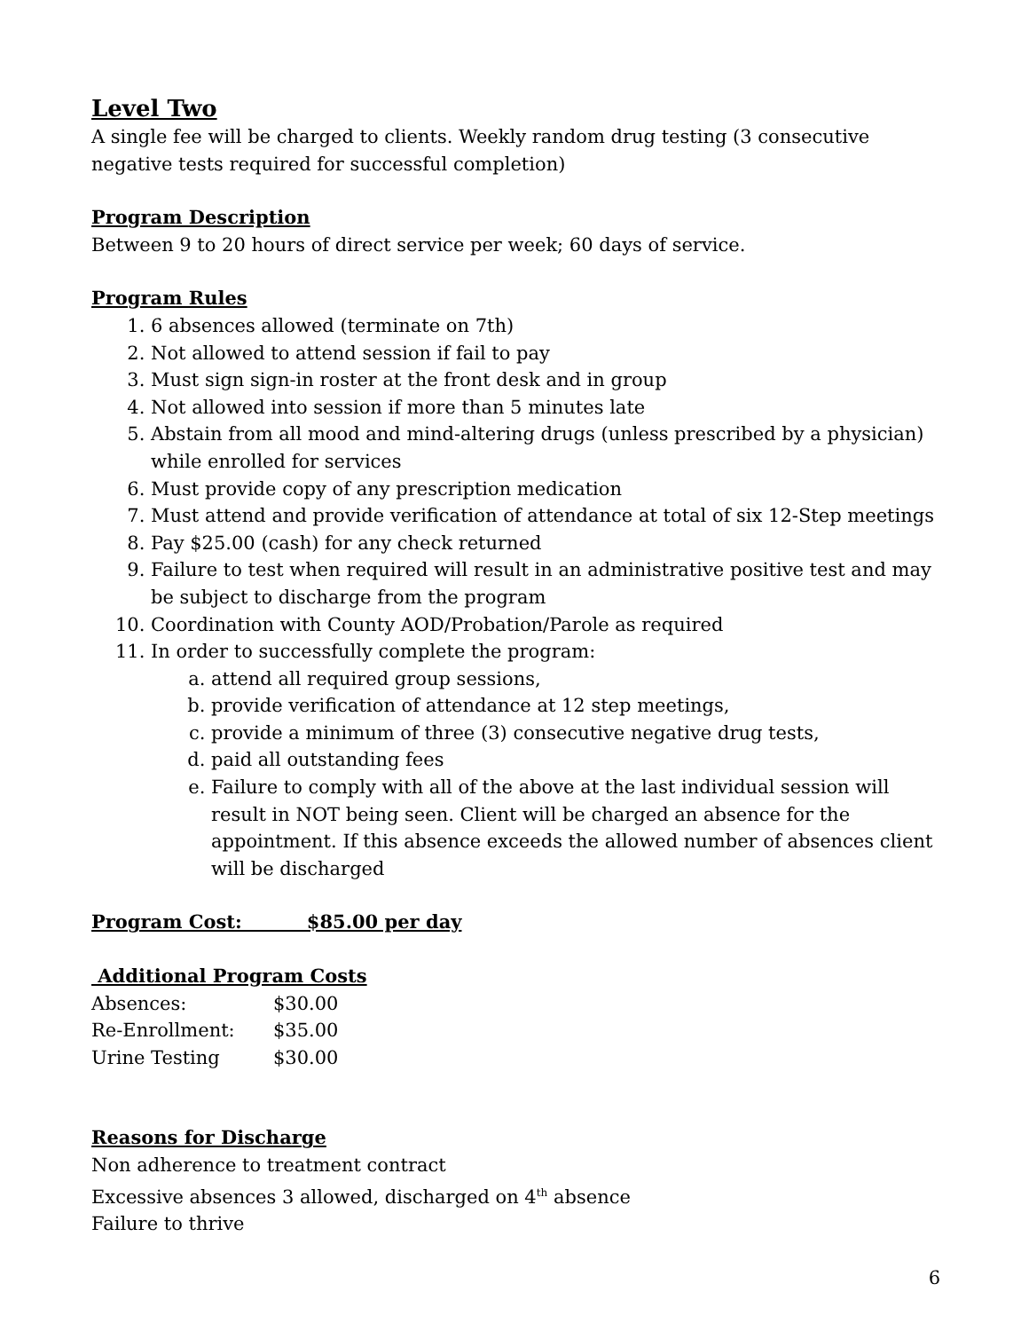Level Two
A single fee will be charged to clients. Weekly random drug testing (3 consecutive negative tests required for successful completion)
Program Description
Between 9 to 20 hours of direct service per week; 60 days of service.
Program Rules
1. 6 absences allowed (terminate on 7th)
2. Not allowed to attend session if fail to pay
3. Must sign sign-in roster at the front desk and in group
4. Not allowed into session if more than 5 minutes late
5. Abstain from all mood and mind-altering drugs (unless prescribed by a physician) while enrolled for services
6. Must provide copy of any prescription medication
7. Must attend and provide verification of attendance at total of six 12-Step meetings
8. Pay $25.00 (cash) for any check returned
9. Failure to test when required will result in an administrative positive test and may be subject to discharge from the program
10. Coordination with County AOD/Probation/Parole as required
11. In order to successfully complete the program:
a. attend all required group sessions,
b. provide verification of attendance at 12 step meetings,
c. provide a minimum of three (3) consecutive negative drug tests,
d. paid all outstanding fees
e. Failure to comply with all of the above at the last individual session will result in NOT being seen. Client will be charged an absence for the appointment. If this absence exceeds the allowed number of absences client will be discharged
Program Cost: $85.00 per day
Additional Program Costs
| Absences: | $30.00 |
| Re-Enrollment: | $35.00 |
| Urine Testing | $30.00 |
Reasons for Discharge
Non adherence to treatment contract
Excessive absences 3 allowed, discharged on 4<sup>th</sup> absence
Failure to thrive
6